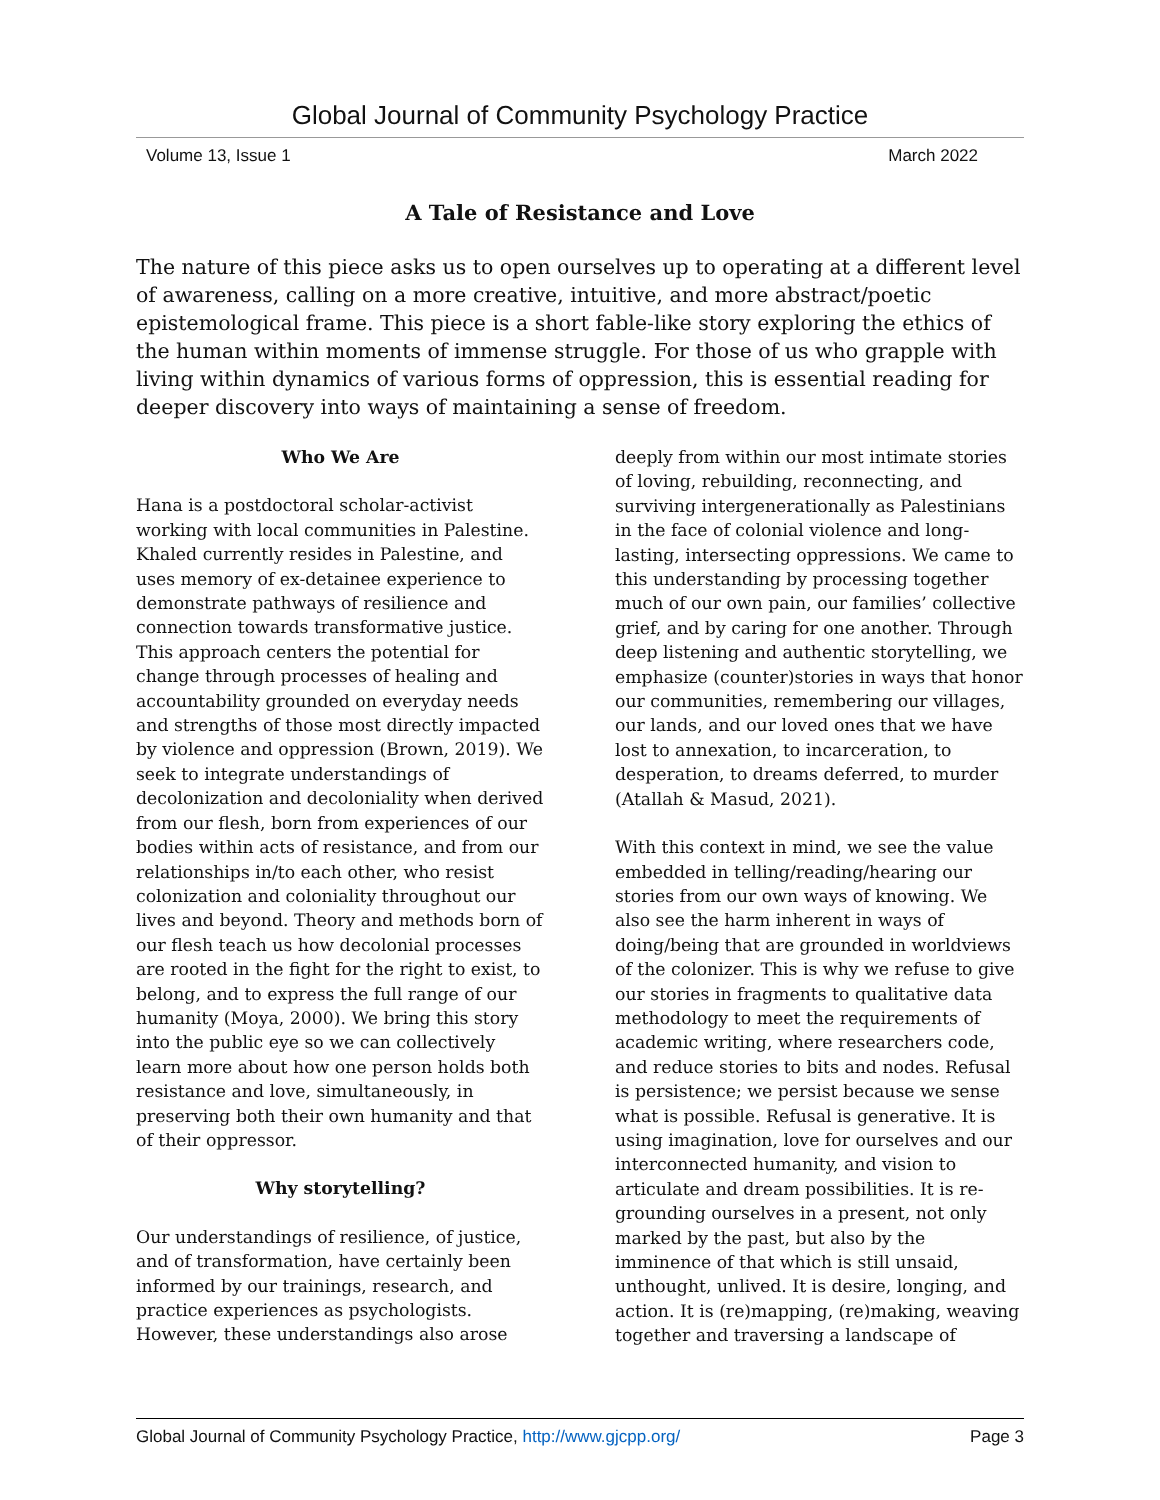Global Journal of Community Psychology Practice
Volume 13, Issue 1 March 2022
A Tale of Resistance and Love
The nature of this piece asks us to open ourselves up to operating at a different level of awareness, calling on a more creative, intuitive, and more abstract/poetic epistemological frame. This piece is a short fable-like story exploring the ethics of the human within moments of immense struggle. For those of us who grapple with living within dynamics of various forms of oppression, this is essential reading for deeper discovery into ways of maintaining a sense of freedom.
Who We Are
Hana is a postdoctoral scholar-activist working with local communities in Palestine. Khaled currently resides in Palestine, and uses memory of ex-detainee experience to demonstrate pathways of resilience and connection towards transformative justice. This approach centers the potential for change through processes of healing and accountability grounded on everyday needs and strengths of those most directly impacted by violence and oppression (Brown, 2019). We seek to integrate understandings of decolonization and decoloniality when derived from our flesh, born from experiences of our bodies within acts of resistance, and from our relationships in/to each other, who resist colonization and coloniality throughout our lives and beyond. Theory and methods born of our flesh teach us how decolonial processes are rooted in the fight for the right to exist, to belong, and to express the full range of our humanity (Moya, 2000). We bring this story into the public eye so we can collectively learn more about how one person holds both resistance and love, simultaneously, in preserving both their own humanity and that of their oppressor.
Why storytelling?
Our understandings of resilience, of justice, and of transformation, have certainly been informed by our trainings, research, and practice experiences as psychologists. However, these understandings also arose
deeply from within our most intimate stories of loving, rebuilding, reconnecting, and surviving intergenerationally as Palestinians in the face of colonial violence and long-lasting, intersecting oppressions. We came to this understanding by processing together much of our own pain, our families’ collective grief, and by caring for one another. Through deep listening and authentic storytelling, we emphasize (counter)stories in ways that honor our communities, remembering our villages, our lands, and our loved ones that we have lost to annexation, to incarceration, to desperation, to dreams deferred, to murder (Atallah & Masud, 2021).
With this context in mind, we see the value embedded in telling/reading/hearing our stories from our own ways of knowing. We also see the harm inherent in ways of doing/being that are grounded in worldviews of the colonizer. This is why we refuse to give our stories in fragments to qualitative data methodology to meet the requirements of academic writing, where researchers code, and reduce stories to bits and nodes. Refusal is persistence; we persist because we sense what is possible. Refusal is generative. It is using imagination, love for ourselves and our interconnected humanity, and vision to articulate and dream possibilities. It is re-grounding ourselves in a present, not only marked by the past, but also by the imminence of that which is still unsaid, unthought, unlived. It is desire, longing, and action. It is (re)mapping, (re)making, weaving together and traversing a landscape of
Global Journal of Community Psychology Practice, http://www.gjcpp.org/ Page 3